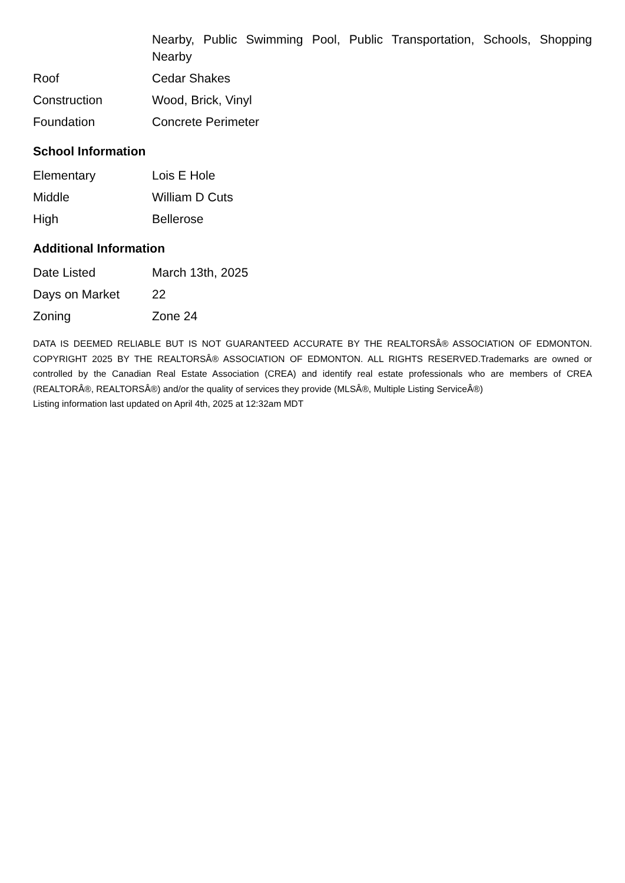| | Nearby, Public Swimming Pool, Public Transportation, Schools, Shopping Nearby |
| Roof | Cedar Shakes |
| Construction | Wood, Brick, Vinyl |
| Foundation | Concrete Perimeter |
School Information
| Elementary | Lois E Hole |
| Middle | William D Cuts |
| High | Bellerose |
Additional Information
| Date Listed | March 13th, 2025 |
| Days on Market | 22 |
| Zoning | Zone 24 |
DATA IS DEEMED RELIABLE BUT IS NOT GUARANTEED ACCURATE BY THE REALTORSÂ® ASSOCIATION OF EDMONTON. COPYRIGHT 2025 BY THE REALTORSÂ® ASSOCIATION OF EDMONTON. ALL RIGHTS RESERVED.Trademarks are owned or controlled by the Canadian Real Estate Association (CREA) and identify real estate professionals who are members of CREA (REALTORÂ®, REALTORSÂ®) and/or the quality of services they provide (MLSÂ®, Multiple Listing ServiceÂ®)
Listing information last updated on April 4th, 2025 at 12:32am MDT